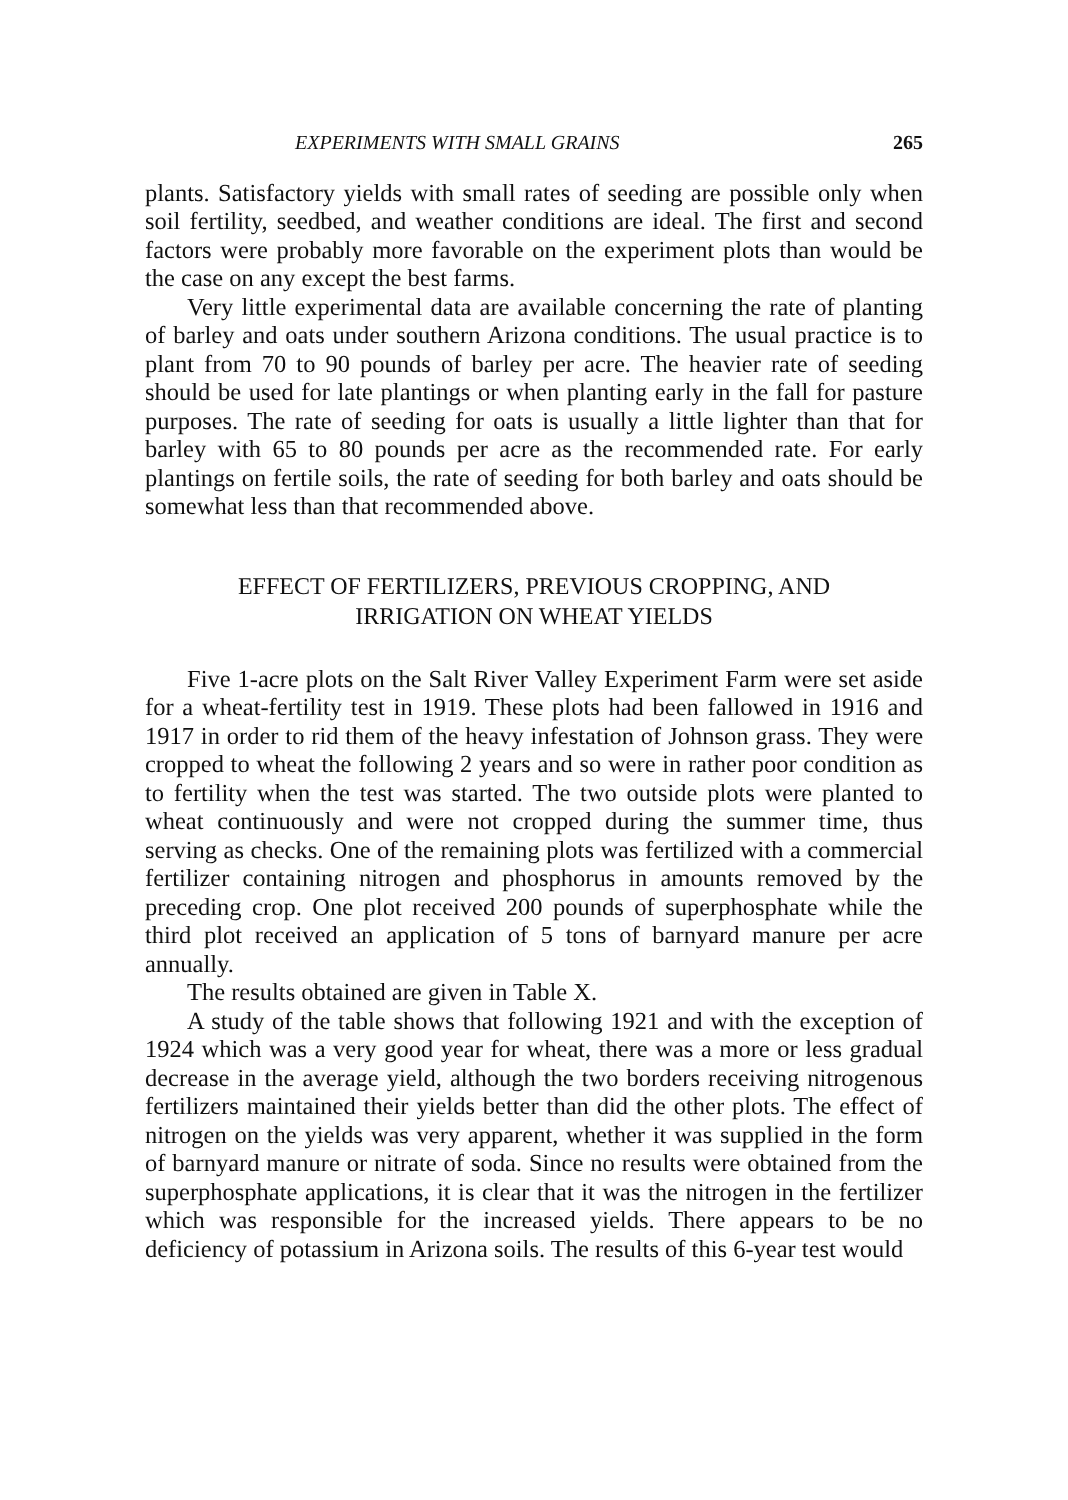EXPERIMENTS WITH SMALL GRAINS 265
plants. Satisfactory yields with small rates of seeding are possible only when soil fertility, seedbed, and weather conditions are ideal. The first and second factors were probably more favorable on the experiment plots than would be the case on any except the best farms.
Very little experimental data are available concerning the rate of planting of barley and oats under southern Arizona conditions. The usual practice is to plant from 70 to 90 pounds of barley per acre. The heavier rate of seeding should be used for late plantings or when planting early in the fall for pasture purposes. The rate of seeding for oats is usually a little lighter than that for barley with 65 to 80 pounds per acre as the recommended rate. For early plantings on fertile soils, the rate of seeding for both barley and oats should be somewhat less than that recommended above.
EFFECT OF FERTILIZERS, PREVIOUS CROPPING, AND
IRRIGATION ON WHEAT YIELDS
Five 1-acre plots on the Salt River Valley Experiment Farm were set aside for a wheat-fertility test in 1919. These plots had been fallowed in 1916 and 1917 in order to rid them of the heavy infestation of Johnson grass. They were cropped to wheat the following 2 years and so were in rather poor condition as to fertility when the test was started. The two outside plots were planted to wheat continuously and were not cropped during the summer time, thus serving as checks. One of the remaining plots was fertilized with a commercial fertilizer containing nitrogen and phosphorus in amounts removed by the preceding crop. One plot received 200 pounds of superphosphate while the third plot received an application of 5 tons of barnyard manure per acre annually.
The results obtained are given in Table X.
A study of the table shows that following 1921 and with the exception of 1924 which was a very good year for wheat, there was a more or less gradual decrease in the average yield, although the two borders receiving nitrogenous fertilizers maintained their yields better than did the other plots. The effect of nitrogen on the yields was very apparent, whether it was supplied in the form of barnyard manure or nitrate of soda. Since no results were obtained from the superphosphate applications, it is clear that it was the nitrogen in the fertilizer which was responsible for the increased yields. There appears to be no deficiency of potassium in Arizona soils. The results of this 6-year test would